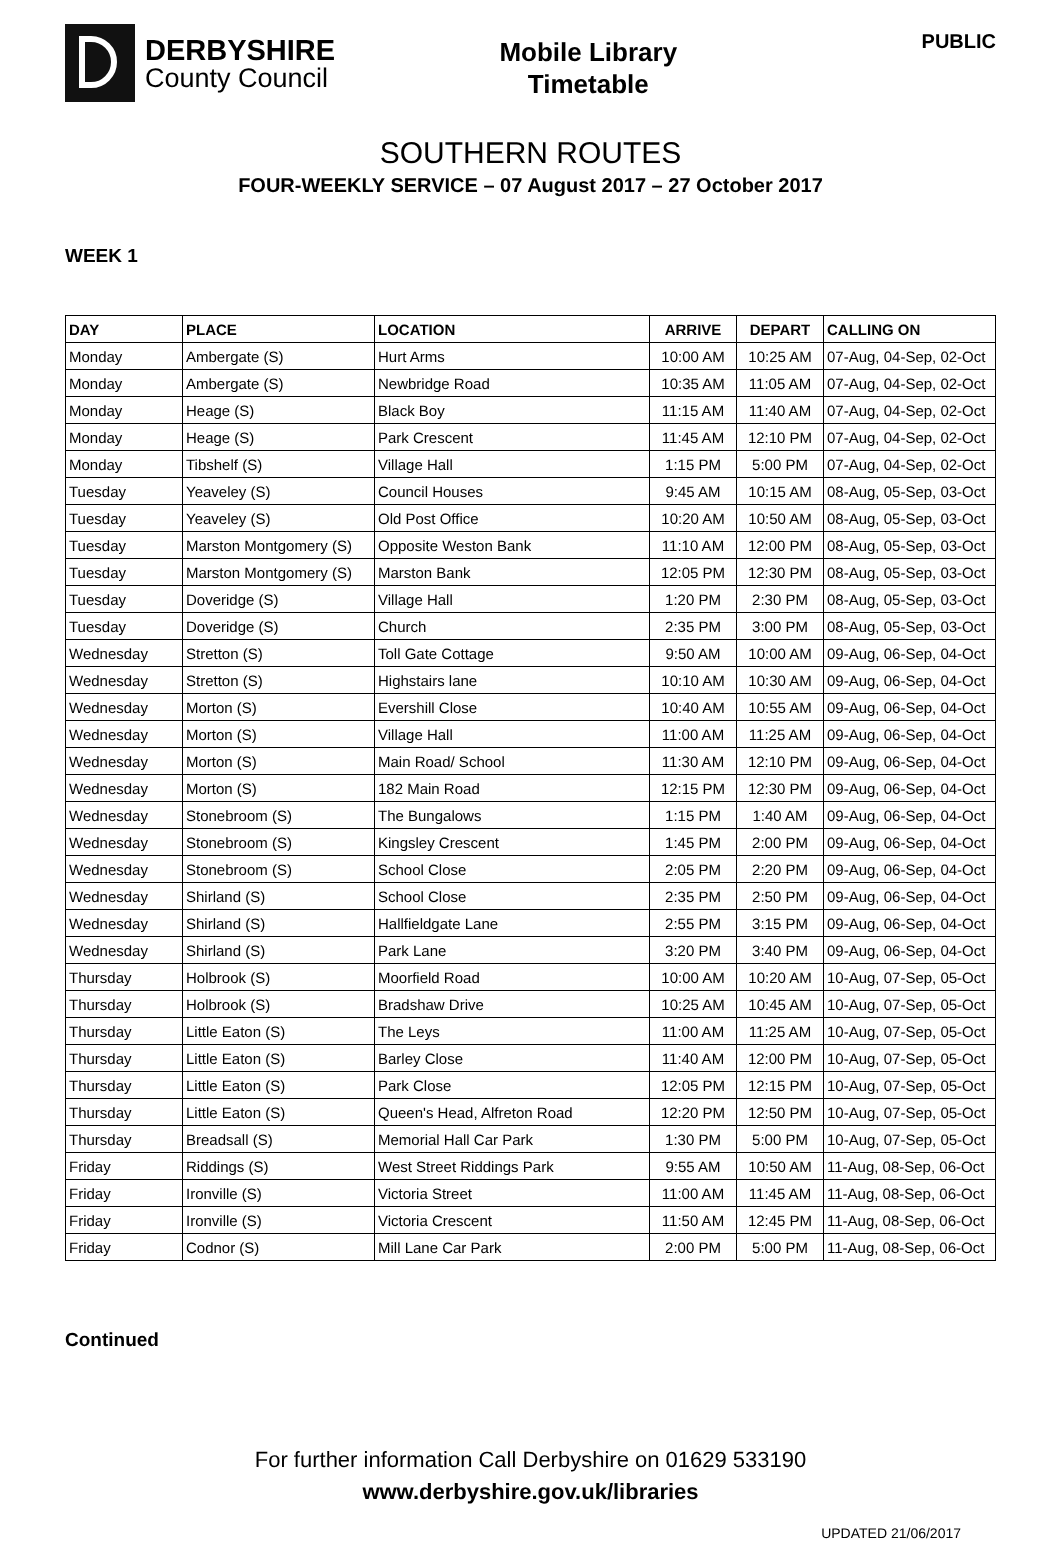DERBYSHIRE
County Council
Mobile Library
Timetable
PUBLIC
SOUTHERN ROUTES
FOUR-WEEKLY SERVICE – 07 August 2017 – 27 October 2017
WEEK 1
| DAY | PLACE | LOCATION | ARRIVE | DEPART | CALLING ON |
| --- | --- | --- | --- | --- | --- |
| Monday | Ambergate (S) | Hurt Arms | 10:00 AM | 10:25 AM | 07-Aug, 04-Sep, 02-Oct |
| Monday | Ambergate (S) | Newbridge Road | 10:35 AM | 11:05 AM | 07-Aug, 04-Sep, 02-Oct |
| Monday | Heage (S) | Black Boy | 11:15 AM | 11:40 AM | 07-Aug, 04-Sep, 02-Oct |
| Monday | Heage (S) | Park Crescent | 11:45 AM | 12:10 PM | 07-Aug, 04-Sep, 02-Oct |
| Monday | Tibshelf (S) | Village Hall | 1:15 PM | 5:00 PM | 07-Aug, 04-Sep, 02-Oct |
| Tuesday | Yeaveley (S) | Council Houses | 9:45 AM | 10:15 AM | 08-Aug, 05-Sep, 03-Oct |
| Tuesday | Yeaveley (S) | Old Post Office | 10:20 AM | 10:50 AM | 08-Aug, 05-Sep, 03-Oct |
| Tuesday | Marston Montgomery (S) | Opposite Weston Bank | 11:10 AM | 12:00 PM | 08-Aug, 05-Sep, 03-Oct |
| Tuesday | Marston Montgomery (S) | Marston Bank | 12:05 PM | 12:30 PM | 08-Aug, 05-Sep, 03-Oct |
| Tuesday | Doveridge (S) | Village Hall | 1:20 PM | 2:30 PM | 08-Aug, 05-Sep, 03-Oct |
| Tuesday | Doveridge (S) | Church | 2:35 PM | 3:00 PM | 08-Aug, 05-Sep, 03-Oct |
| Wednesday | Stretton (S) | Toll Gate Cottage | 9:50 AM | 10:00 AM | 09-Aug, 06-Sep, 04-Oct |
| Wednesday | Stretton (S) | Highstairs lane | 10:10 AM | 10:30 AM | 09-Aug, 06-Sep, 04-Oct |
| Wednesday | Morton (S) | Evershill Close | 10:40 AM | 10:55 AM | 09-Aug, 06-Sep, 04-Oct |
| Wednesday | Morton (S) | Village Hall | 11:00 AM | 11:25 AM | 09-Aug, 06-Sep, 04-Oct |
| Wednesday | Morton (S) | Main Road/ School | 11:30 AM | 12:10 PM | 09-Aug, 06-Sep, 04-Oct |
| Wednesday | Morton (S) | 182 Main Road | 12:15 PM | 12:30 PM | 09-Aug, 06-Sep, 04-Oct |
| Wednesday | Stonebroom (S) | The Bungalows | 1:15 PM | 1:40 AM | 09-Aug, 06-Sep, 04-Oct |
| Wednesday | Stonebroom (S) | Kingsley Crescent | 1:45 PM | 2:00 PM | 09-Aug, 06-Sep, 04-Oct |
| Wednesday | Stonebroom (S) | School Close | 2:05 PM | 2:20 PM | 09-Aug, 06-Sep, 04-Oct |
| Wednesday | Shirland (S) | School Close | 2:35 PM | 2:50 PM | 09-Aug, 06-Sep, 04-Oct |
| Wednesday | Shirland (S) | Hallfieldgate Lane | 2:55 PM | 3:15 PM | 09-Aug, 06-Sep, 04-Oct |
| Wednesday | Shirland (S) | Park Lane | 3:20 PM | 3:40 PM | 09-Aug, 06-Sep, 04-Oct |
| Thursday | Holbrook (S) | Moorfield Road | 10:00 AM | 10:20 AM | 10-Aug, 07-Sep, 05-Oct |
| Thursday | Holbrook (S) | Bradshaw Drive | 10:25 AM | 10:45 AM | 10-Aug, 07-Sep, 05-Oct |
| Thursday | Little Eaton (S) | The Leys | 11:00 AM | 11:25 AM | 10-Aug, 07-Sep, 05-Oct |
| Thursday | Little Eaton (S) | Barley Close | 11:40 AM | 12:00 PM | 10-Aug, 07-Sep, 05-Oct |
| Thursday | Little Eaton (S) | Park Close | 12:05 PM | 12:15 PM | 10-Aug, 07-Sep, 05-Oct |
| Thursday | Little Eaton (S) | Queen's Head, Alfreton Road | 12:20 PM | 12:50 PM | 10-Aug, 07-Sep, 05-Oct |
| Thursday | Breadsall (S) | Memorial Hall Car Park | 1:30 PM | 5:00 PM | 10-Aug, 07-Sep, 05-Oct |
| Friday | Riddings (S) | West Street Riddings Park | 9:55 AM | 10:50 AM | 11-Aug, 08-Sep, 06-Oct |
| Friday | Ironville (S) | Victoria Street | 11:00 AM | 11:45 AM | 11-Aug, 08-Sep, 06-Oct |
| Friday | Ironville (S) | Victoria Crescent | 11:50 AM | 12:45 PM | 11-Aug, 08-Sep, 06-Oct |
| Friday | Codnor (S) | Mill Lane Car Park | 2:00 PM | 5:00 PM | 11-Aug, 08-Sep, 06-Oct |
Continued
For further information Call Derbyshire on 01629 533190
www.derbyshire.gov.uk/libraries
UPDATED 21/06/2017